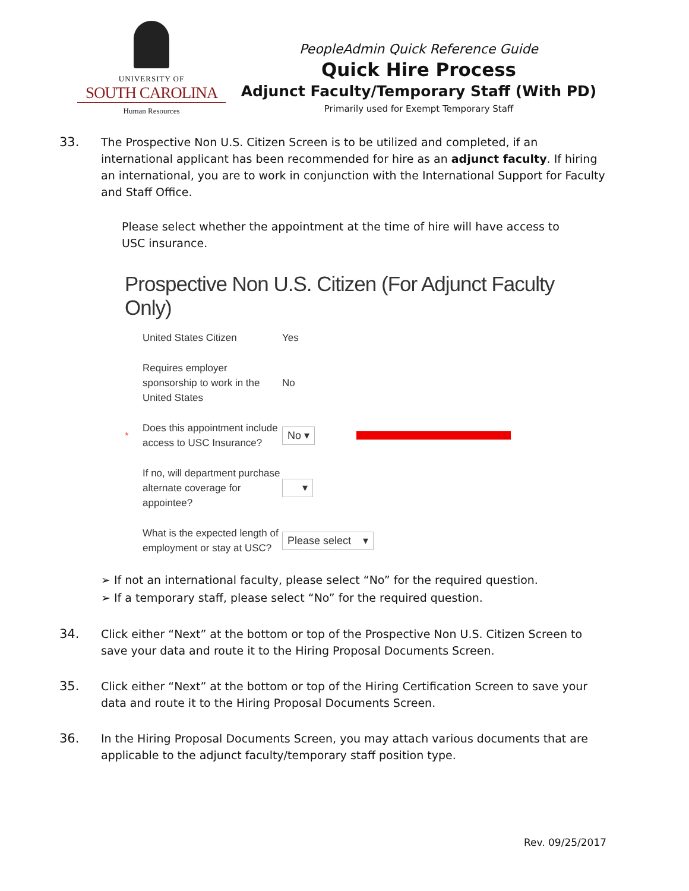UNIVERSITY OF
SOUTH CAROLINA
Human Resources
PeopleAdmin Quick Reference Guide
Quick Hire Process
Adjunct Faculty/Temporary Staff (With PD)
Primarily used for Exempt Temporary Staff
33. The Prospective Non U.S. Citizen Screen is to be utilized and completed, if an international applicant has been recommended for hire as an adjunct faculty. If hiring an international, you are to work in conjunction with the International Support for Faculty and Staff Office.
Please select whether the appointment at the time of hire will have access to USC insurance.
Prospective Non U.S. Citizen (For Adjunct Faculty Only)
United States Citizen Yes
Requires employer sponsorship to work in the United States No
* Does this appointment include access to USC Insurance? No ▾
If no, will department purchase alternate coverage for appointee? ▾
What is the expected length of employment or stay at USC? Please select ▾
➢ If not an international faculty, please select “No” for the required question.
➢ If a temporary staff, please select “No” for the required question.
34. Click either “Next” at the bottom or top of the Prospective Non U.S. Citizen Screen to save your data and route it to the Hiring Proposal Documents Screen.
35. Click either “Next” at the bottom or top of the Hiring Certification Screen to save your data and route it to the Hiring Proposal Documents Screen.
36. In the Hiring Proposal Documents Screen, you may attach various documents that are applicable to the adjunct faculty/temporary staff position type.
Rev. 09/25/2017